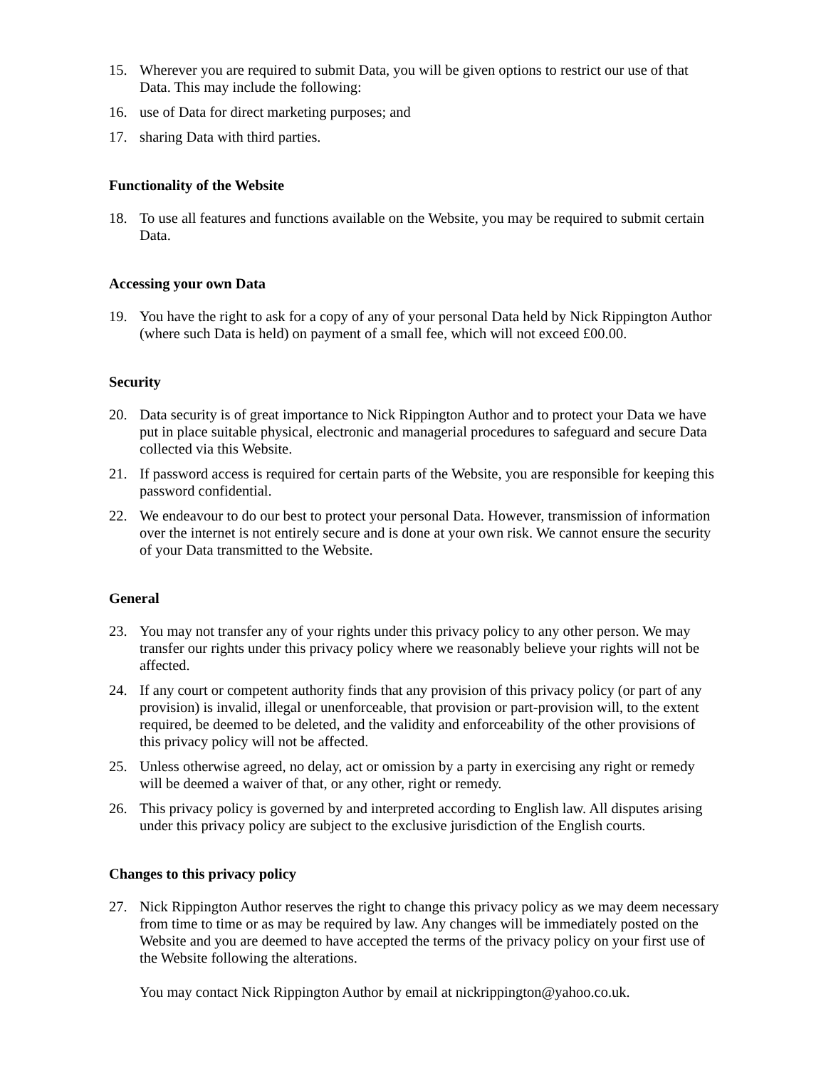15. Wherever you are required to submit Data, you will be given options to restrict our use of that Data. This may include the following:
16. use of Data for direct marketing purposes; and
17. sharing Data with third parties.
Functionality of the Website
18. To use all features and functions available on the Website, you may be required to submit certain Data.
Accessing your own Data
19. You have the right to ask for a copy of any of your personal Data held by Nick Rippington Author (where such Data is held) on payment of a small fee, which will not exceed £00.00.
Security
20. Data security is of great importance to Nick Rippington Author and to protect your Data we have put in place suitable physical, electronic and managerial procedures to safeguard and secure Data collected via this Website.
21. If password access is required for certain parts of the Website, you are responsible for keeping this password confidential.
22. We endeavour to do our best to protect your personal Data. However, transmission of information over the internet is not entirely secure and is done at your own risk. We cannot ensure the security of your Data transmitted to the Website.
General
23. You may not transfer any of your rights under this privacy policy to any other person. We may transfer our rights under this privacy policy where we reasonably believe your rights will not be affected.
24. If any court or competent authority finds that any provision of this privacy policy (or part of any provision) is invalid, illegal or unenforceable, that provision or part-provision will, to the extent required, be deemed to be deleted, and the validity and enforceability of the other provisions of this privacy policy will not be affected.
25. Unless otherwise agreed, no delay, act or omission by a party in exercising any right or remedy will be deemed a waiver of that, or any other, right or remedy.
26. This privacy policy is governed by and interpreted according to English law. All disputes arising under this privacy policy are subject to the exclusive jurisdiction of the English courts.
Changes to this privacy policy
27. Nick Rippington Author reserves the right to change this privacy policy as we may deem necessary from time to time or as may be required by law. Any changes will be immediately posted on the Website and you are deemed to have accepted the terms of the privacy policy on your first use of the Website following the alterations.
You may contact Nick Rippington Author by email at nickrippington@yahoo.co.uk.